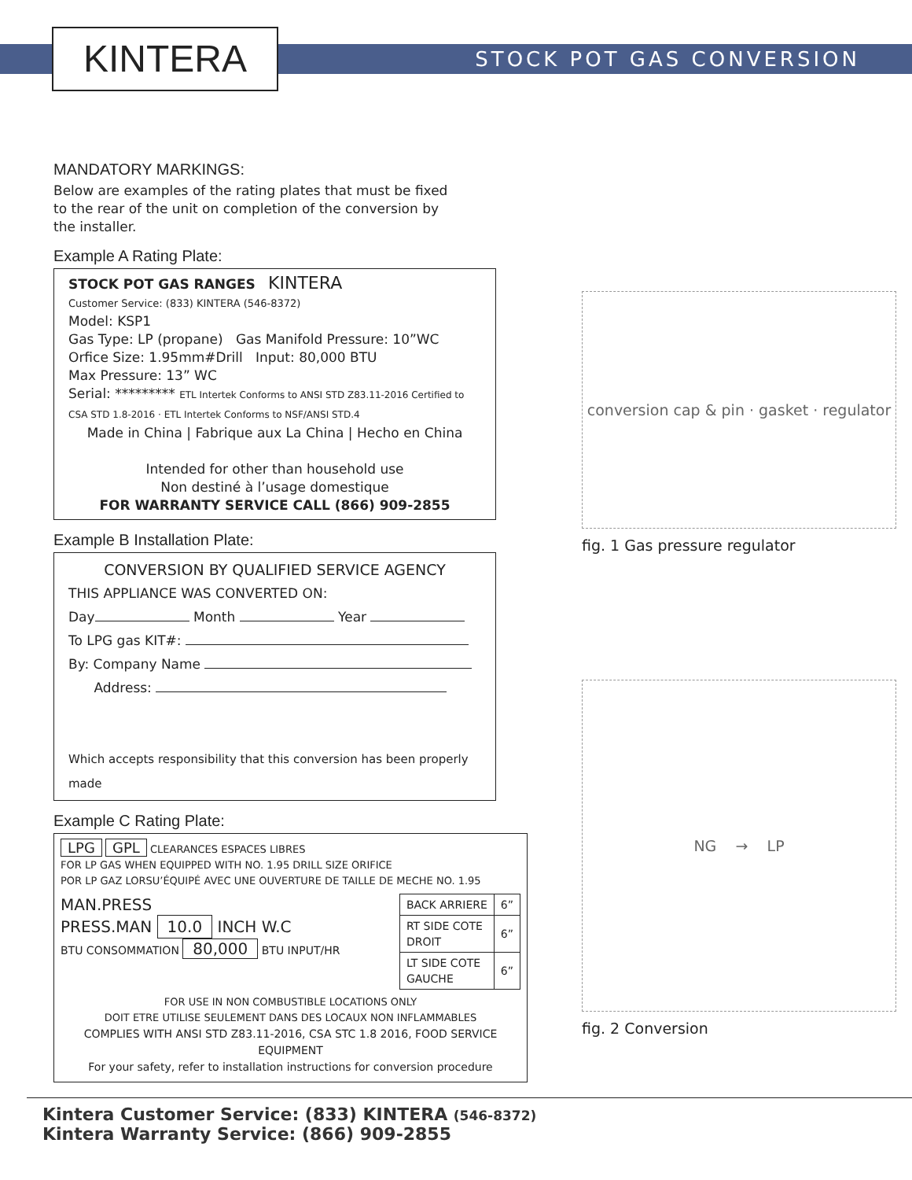KINTERA STOCK POT GAS CONVERSION
MANDATORY MARKINGS:
Below are examples of the rating plates that must be fixed
to the rear of the unit on completion of the conversion by
the installer.
Example A Rating Plate:
STOCK POT GAS RANGES KINTERA
Customer Service: (833) KINTERA (546-8372)
Model: KSP1
Gas Type: LP (propane) Gas Manifold Pressure: 10”WC
Orfice Size: 1.95mm#Drill Input: 80,000 BTU
Max Pressure: 13” WC
Serial: ********* ETL Intertek Conforms to ANSI STD Z83.11-2016 Certified to CSA STD 1.8-2016 · ETL Intertek Conforms to NSF/ANSI STD.4
Made in China | Fabrique aux La China | Hecho en China
Intended for other than household use
Non destiné à l’usage domestique
FOR WARRANTY SERVICE CALL (866) 909-2855
Example B Installation Plate:
CONVERSION BY QUALIFIED SERVICE AGENCY
THIS APPLIANCE WAS CONVERTED ON:
Day Month Year
To LPG gas KIT#:
By: Company Name
Address:
Which accepts responsibility that this conversion has been properly made
Example C Rating Plate:
LPG GPL CLEARANCES ESPACES LIBRES
FOR LP GAS WHEN EQUIPPED WITH NO. 1.95 DRILL SIZE ORIFICE
POR LP GAZ LORSU’ÉQUIPÉ AVEC UNE OUVERTURE DE TAILLE DE MECHE NO. 1.95
MAN.PRESS
PRESS.MAN 10.0 INCH W.C
BTU CONSOMMATION 80,000 BTU INPUT/HR
| BACK ARRIERE | 6” |
| RT SIDE COTE DROIT | 6” |
| LT SIDE COTE GAUCHE | 6” |
FOR USE IN NON COMBUSTIBLE LOCATIONS ONLY
DOIT ETRE UTILISE SEULEMENT DANS DES LOCAUX NON INFLAMMABLES
COMPLIES WITH ANSI STD Z83.11-2016, CSA STC 1.8 2016, FOOD SERVICE EQUIPMENT
For your safety, refer to installation instructions for conversion procedure
conversion cap & pin · gasket · regulator
fig. 1 Gas pressure regulator
NG → LP
fig. 2 Conversion
Kintera Customer Service: (833) KINTERA (546-8372)
Kintera Warranty Service: (866) 909-2855